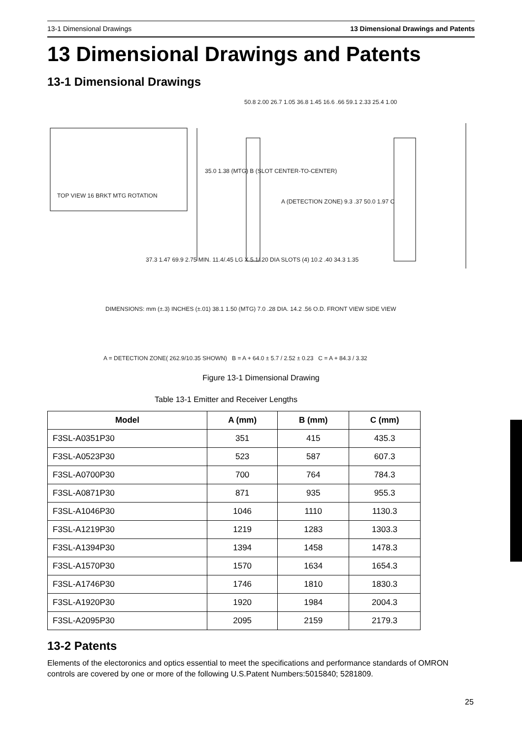13-1 Dimensional Drawings 13 Dimensional Drawings and Patents
13 Dimensional Drawings and Patents
13-1 Dimensional Drawings
TOP VIEW 16 BRKT MTG ROTATION
50.8 2.00 26.7 1.05 36.8 1.45 16.6 .66 59.1 2.33 25.4 1.00
35.0 1.38 (MTG) B (SLOT CENTER-TO-CENTER)
A (DETECTION ZONE) 9.3 .37 50.0 1.97 C
37.3 1.47 69.9 2.75 MIN. 11.4/.45 LG X 5.1/.20 DIA SLOTS (4) 10.2 .40 34.3 1.35
DIMENSIONS: mm (±.3) INCHES (±.01) 38.1 1.50 (MTG) 7.0 .28 DIA. 14.2 .56 O.D. FRONT VIEW SIDE VIEW
A = DETECTION ZONE( 262.9/10.35 SHOWN) B = A + 64.0 ± 5.7 / 2.52 ± 0.23 C = A + 84.3 / 3.32
Figure 13-1 Dimensional Drawing
Table 13-1 Emitter and Receiver Lengths
| Model | A (mm) | B (mm) | C (mm) |
| --- | --- | --- | --- |
| F3SL-A0351P30 | 351 | 415 | 435.3 |
| F3SL-A0523P30 | 523 | 587 | 607.3 |
| F3SL-A0700P30 | 700 | 764 | 784.3 |
| F3SL-A0871P30 | 871 | 935 | 955.3 |
| F3SL-A1046P30 | 1046 | 1110 | 1130.3 |
| F3SL-A1219P30 | 1219 | 1283 | 1303.3 |
| F3SL-A1394P30 | 1394 | 1458 | 1478.3 |
| F3SL-A1570P30 | 1570 | 1634 | 1654.3 |
| F3SL-A1746P30 | 1746 | 1810 | 1830.3 |
| F3SL-A1920P30 | 1920 | 1984 | 2004.3 |
| F3SL-A2095P30 | 2095 | 2159 | 2179.3 |
13-2 Patents
Elements of the electoronics and optics essential to meet the specifications and performance standards of OMRON controls are covered by one or more of the following U.S.Patent Numbers:5015840; 5281809.
25